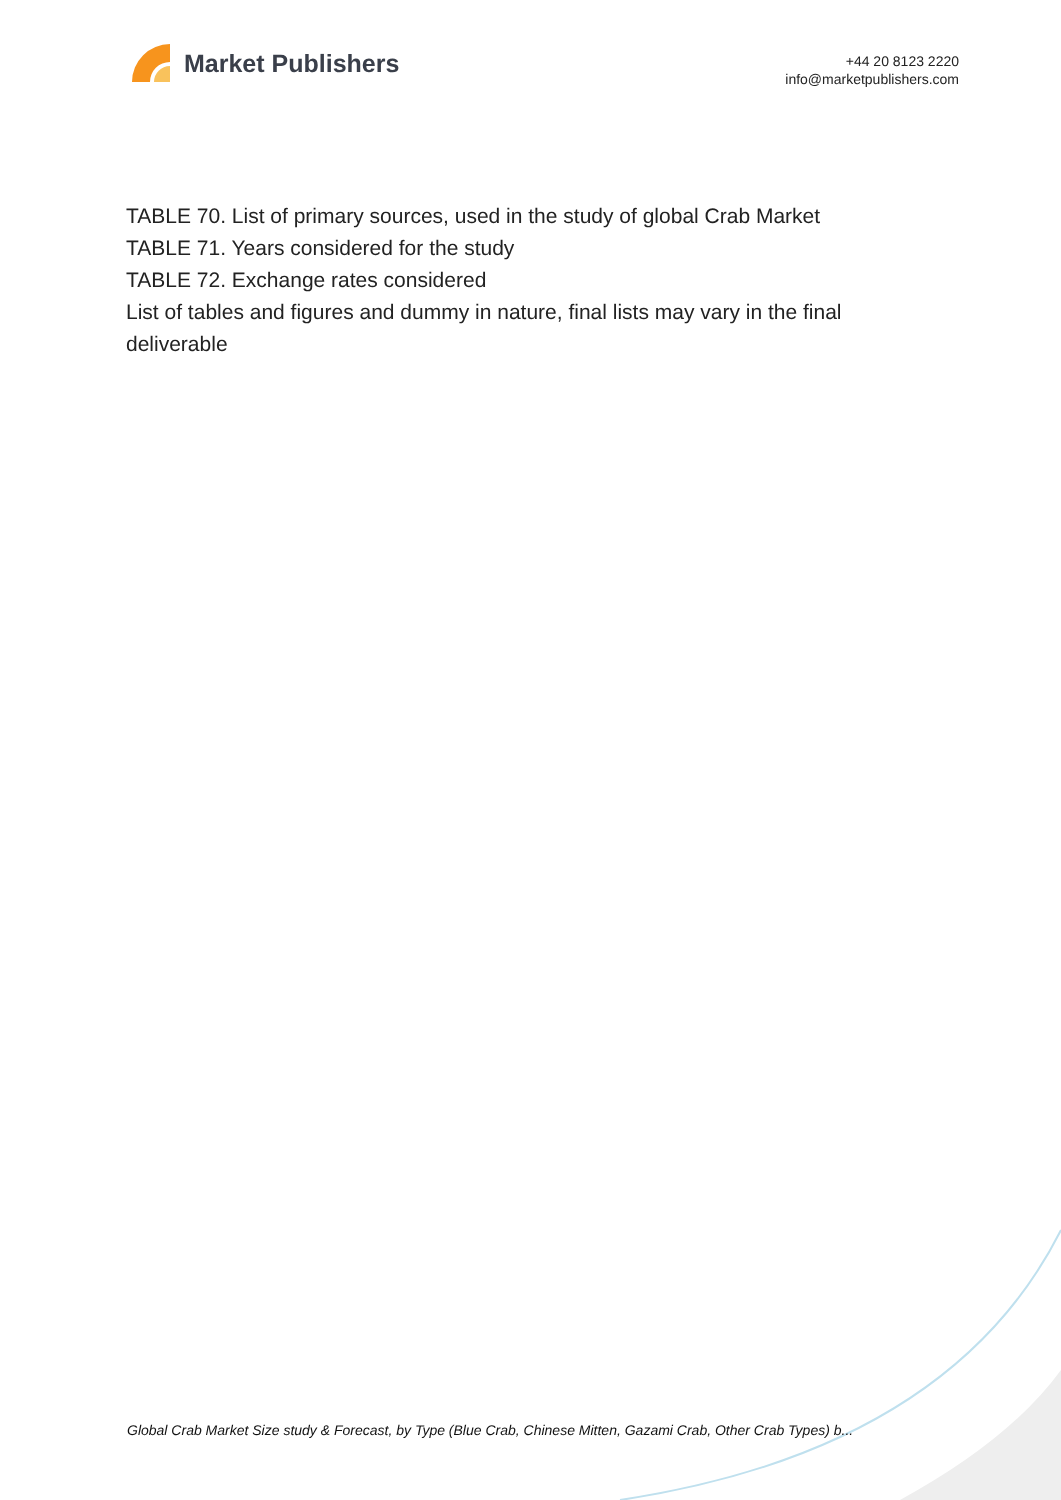Market Publishers
+44 20 8123 2220
info@marketpublishers.com
TABLE 70. List of primary sources, used in the study of global Crab Market
TABLE 71. Years considered for the study
TABLE 72. Exchange rates considered
List of tables and figures and dummy in nature, final lists may vary in the final deliverable
Global Crab Market Size study & Forecast, by Type (Blue Crab, Chinese Mitten, Gazami Crab, Other Crab Types) b...